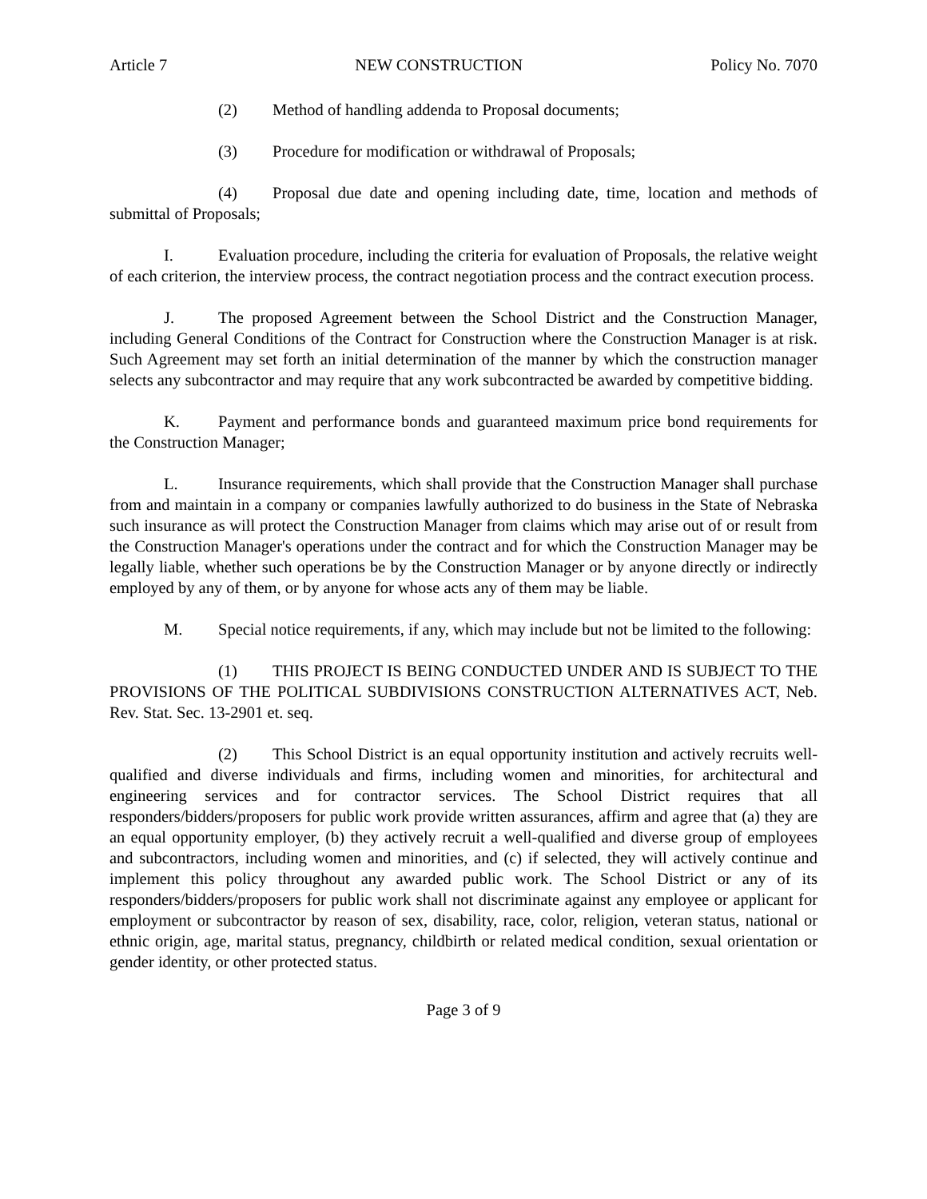Article 7 NEW CONSTRUCTION Policy No. 7070
(2) Method of handling addenda to Proposal documents;
(3) Procedure for modification or withdrawal of Proposals;
(4) Proposal due date and opening including date, time, location and methods of submittal of Proposals;
I. Evaluation procedure, including the criteria for evaluation of Proposals, the relative weight of each criterion, the interview process, the contract negotiation process and the contract execution process.
J. The proposed Agreement between the School District and the Construction Manager, including General Conditions of the Contract for Construction where the Construction Manager is at risk. Such Agreement may set forth an initial determination of the manner by which the construction manager selects any subcontractor and may require that any work subcontracted be awarded by competitive bidding.
K. Payment and performance bonds and guaranteed maximum price bond requirements for the Construction Manager;
L. Insurance requirements, which shall provide that the Construction Manager shall purchase from and maintain in a company or companies lawfully authorized to do business in the State of Nebraska such insurance as will protect the Construction Manager from claims which may arise out of or result from the Construction Manager's operations under the contract and for which the Construction Manager may be legally liable, whether such operations be by the Construction Manager or by anyone directly or indirectly employed by any of them, or by anyone for whose acts any of them may be liable.
M. Special notice requirements, if any, which may include but not be limited to the following:
(1) THIS PROJECT IS BEING CONDUCTED UNDER AND IS SUBJECT TO THE PROVISIONS OF THE POLITICAL SUBDIVISIONS CONSTRUCTION ALTERNATIVES ACT, Neb. Rev. Stat. Sec. 13-2901 et. seq.
(2) This School District is an equal opportunity institution and actively recruits well-qualified and diverse individuals and firms, including women and minorities, for architectural and engineering services and for contractor services. The School District requires that all responders/bidders/proposers for public work provide written assurances, affirm and agree that (a) they are an equal opportunity employer, (b) they actively recruit a well-qualified and diverse group of employees and subcontractors, including women and minorities, and (c) if selected, they will actively continue and implement this policy throughout any awarded public work. The School District or any of its responders/bidders/proposers for public work shall not discriminate against any employee or applicant for employment or subcontractor by reason of sex, disability, race, color, religion, veteran status, national or ethnic origin, age, marital status, pregnancy, childbirth or related medical condition, sexual orientation or gender identity, or other protected status.
Page 3 of 9